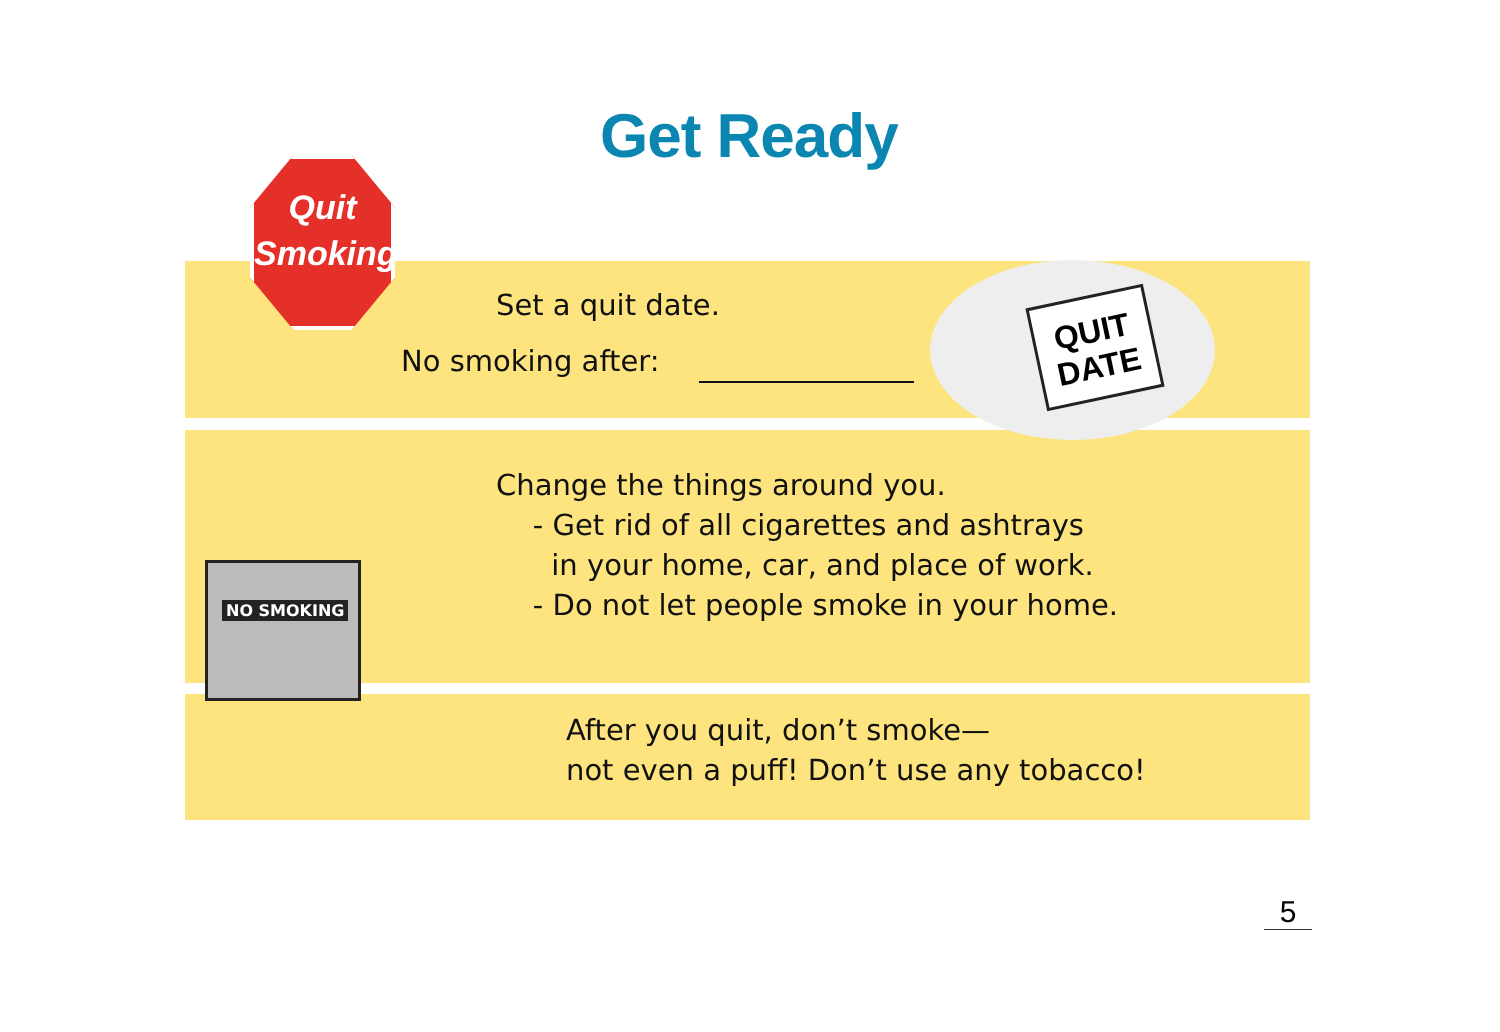Get Ready
Quit
Smoking
QUIT
DATE
NO SMOKING
Set a quit date.
No smoking after:
Change the things around you.
- Get rid of all cigarettes and ashtrays
in your home, car, and place of work.
- Do not let people smoke in your home.
After you quit, don’t smoke—
not even a puff! Don’t use any tobacco!
5